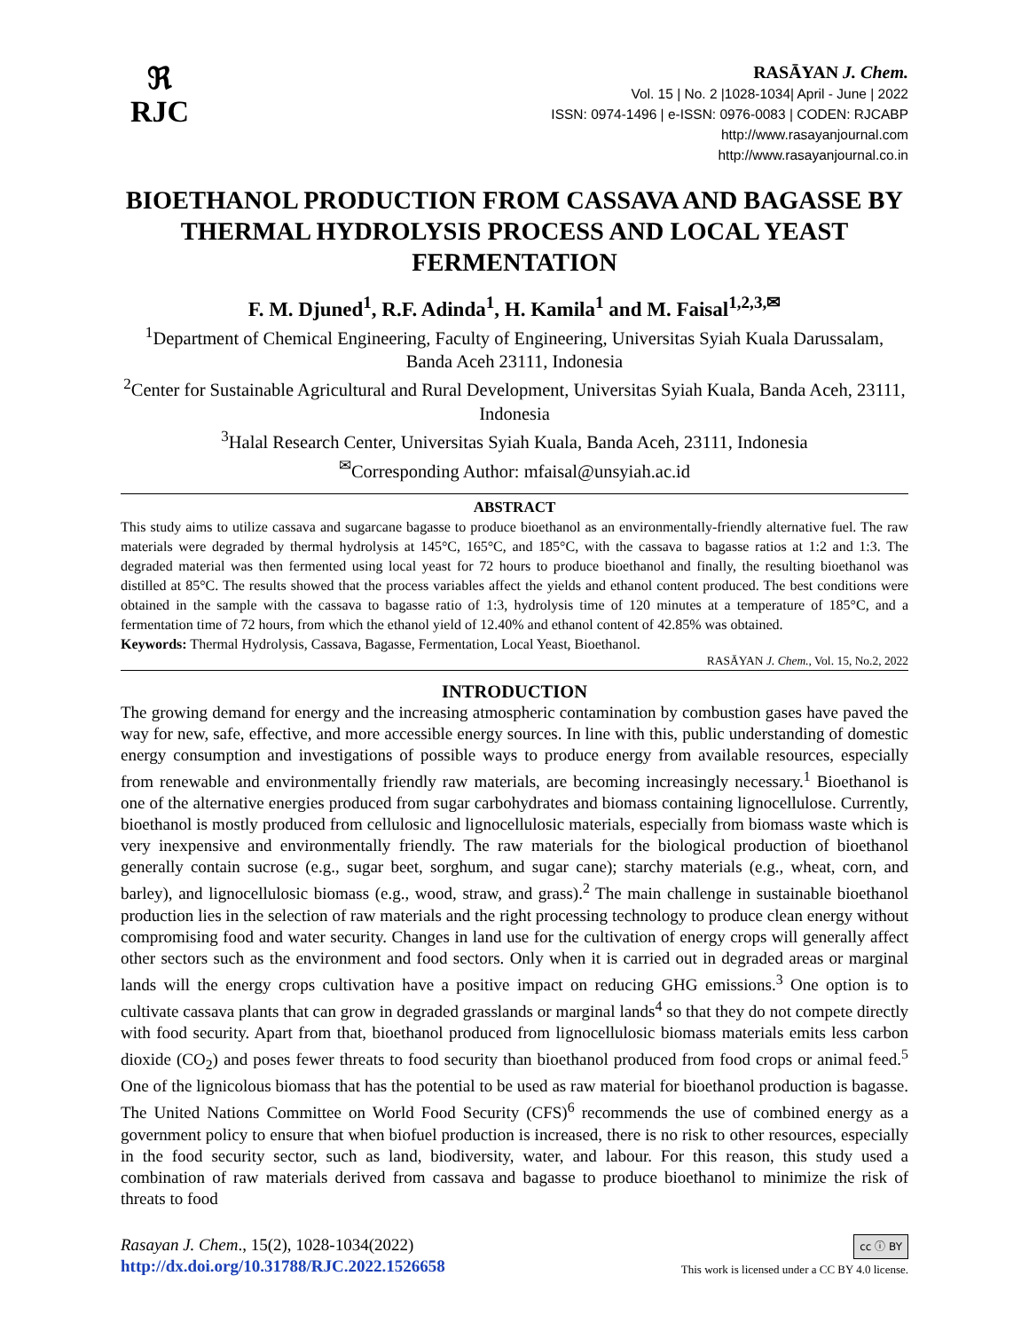ℜ
RJC
RASĀYAN J. Chem.
Vol. 15 | No. 2 |1028-1034| April - June | 2022
ISSN: 0974-1496 | e-ISSN: 0976-0083 | CODEN: RJCABP
http://www.rasayanjournal.com
http://www.rasayanjournal.co.in
BIOETHANOL PRODUCTION FROM CASSAVA AND BAGASSE BY THERMAL HYDROLYSIS PROCESS AND LOCAL YEAST FERMENTATION
F. M. Djuned<sup>1</sup>, R.F. Adinda<sup>1</sup>, H. Kamila<sup>1</sup> and M. Faisal<sup>1,2,3,✉</sup>
<sup>1</sup> Department of Chemical Engineering, Faculty of Engineering, Universitas Syiah Kuala Darussalam, Banda Aceh 23111, Indonesia
<sup>2</sup> Center for Sustainable Agricultural and Rural Development, Universitas Syiah Kuala, Banda Aceh, 23111, Indonesia
<sup>3</sup> Halal Research Center, Universitas Syiah Kuala, Banda Aceh, 23111, Indonesia
<sup>✉</sup>Corresponding Author: mfaisal@unsyiah.ac.id
ABSTRACT
This study aims to utilize cassava and sugarcane bagasse to produce bioethanol as an environmentally-friendly alternative fuel. The raw materials were degraded by thermal hydrolysis at 145°C, 165°C, and 185°C, with the cassava to bagasse ratios at 1:2 and 1:3. The degraded material was then fermented using local yeast for 72 hours to produce bioethanol and finally, the resulting bioethanol was distilled at 85°C. The results showed that the process variables affect the yields and ethanol content produced. The best conditions were obtained in the sample with the cassava to bagasse ratio of 1:3, hydrolysis time of 120 minutes at a temperature of 185°C, and a fermentation time of 72 hours, from which the ethanol yield of 12.40% and ethanol content of 42.85% was obtained.
Keywords: Thermal Hydrolysis, Cassava, Bagasse, Fermentation, Local Yeast, Bioethanol.
RASĀYAN J. Chem., Vol. 15, No.2, 2022
INTRODUCTION
The growing demand for energy and the increasing atmospheric contamination by combustion gases have paved the way for new, safe, effective, and more accessible energy sources. In line with this, public understanding of domestic energy consumption and investigations of possible ways to produce energy from available resources, especially from renewable and environmentally friendly raw materials, are becoming increasingly necessary.<sup>1</sup> Bioethanol is one of the alternative energies produced from sugar carbohydrates and biomass containing lignocellulose. Currently, bioethanol is mostly produced from cellulosic and lignocellulosic materials, especially from biomass waste which is very inexpensive and environmentally friendly. The raw materials for the biological production of bioethanol generally contain sucrose (e.g., sugar beet, sorghum, and sugar cane); starchy materials (e.g., wheat, corn, and barley), and lignocellulosic biomass (e.g., wood, straw, and grass).<sup>2</sup> The main challenge in sustainable bioethanol production lies in the selection of raw materials and the right processing technology to produce clean energy without compromising food and water security. Changes in land use for the cultivation of energy crops will generally affect other sectors such as the environment and food sectors. Only when it is carried out in degraded areas or marginal lands will the energy crops cultivation have a positive impact on reducing GHG emissions.<sup>3</sup> One option is to cultivate cassava plants that can grow in degraded grasslands or marginal lands<sup>4</sup> so that they do not compete directly with food security. Apart from that, bioethanol produced from lignocellulosic biomass materials emits less carbon dioxide (CO<sub>2</sub>) and poses fewer threats to food security than bioethanol produced from food crops or animal feed.<sup>5</sup> One of the lignicolous biomass that has the potential to be used as raw material for bioethanol production is bagasse. The United Nations Committee on World Food Security (CFS)<sup>6</sup> recommends the use of combined energy as a government policy to ensure that when biofuel production is increased, there is no risk to other resources, especially in the food security sector, such as land, biodiversity, water, and labour. For this reason, this study used a combination of raw materials derived from cassava and bagasse to produce bioethanol to minimize the risk of threats to food
Rasayan J. Chem., 15(2), 1028-1034(2022)
http://dx.doi.org/10.31788/RJC.2022.1526658
cc ⓘ BY
This work is licensed under a CC BY 4.0 license.